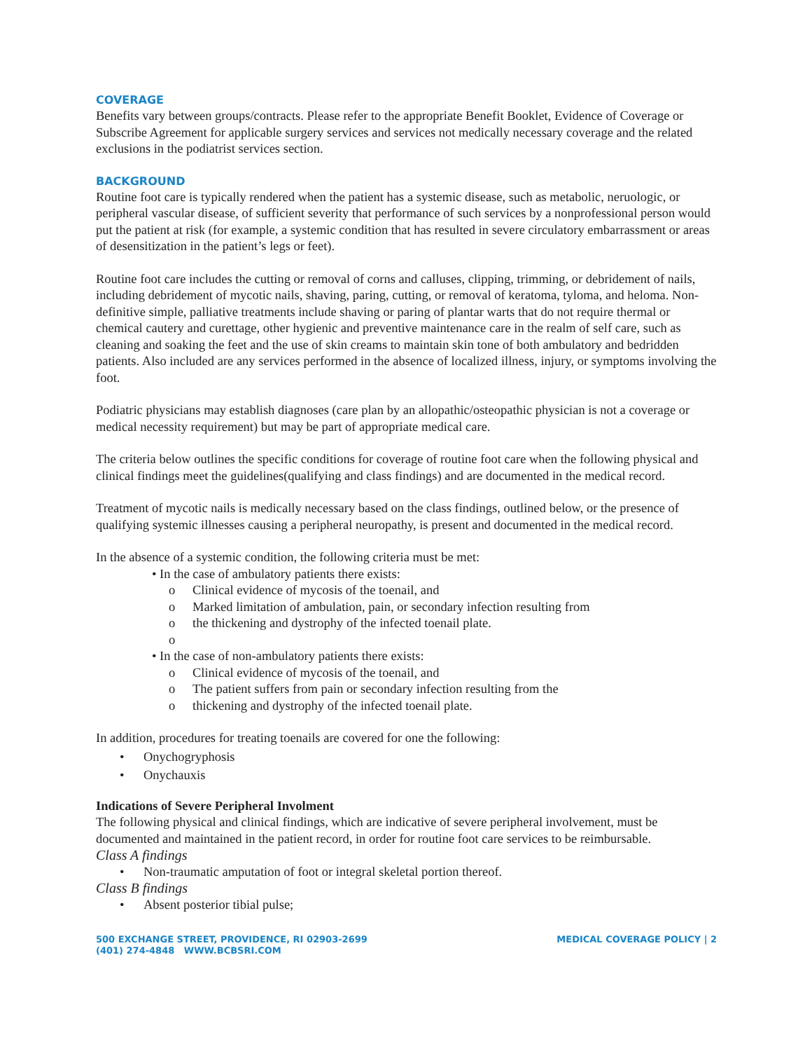COVERAGE
Benefits vary between groups/contracts. Please refer to the appropriate Benefit Booklet, Evidence of Coverage or Subscribe Agreement for applicable surgery services and services not medically necessary coverage and the related exclusions in the podiatrist services section.
BACKGROUND
Routine foot care is typically rendered when the patient has a systemic disease, such as metabolic, neruologic, or peripheral vascular disease, of sufficient severity that performance of such services by a nonprofessional person would put the patient at risk (for example, a systemic condition that has resulted in severe circulatory embarrassment or areas of desensitization in the patient’s legs or feet).
Routine foot care includes the cutting or removal of corns and calluses, clipping, trimming, or debridement of nails, including debridement of mycotic nails, shaving, paring, cutting, or removal of keratoma, tyloma, and heloma. Non-definitive simple, palliative treatments include shaving or paring of plantar warts that do not require thermal or chemical cautery and curettage, other hygienic and preventive maintenance care in the realm of self care, such as cleaning and soaking the feet and the use of skin creams to maintain skin tone of both ambulatory and bedridden patients. Also included are any services performed in the absence of localized illness, injury, or symptoms involving the foot.
Podiatric physicians may establish diagnoses (care plan by an allopathic/osteopathic physician is not a coverage or medical necessity requirement) but may be part of appropriate medical care.
The criteria below outlines the specific conditions for coverage of routine foot care when the following physical and clinical findings meet the guidelines(qualifying and class findings) and are documented in the medical record.
Treatment of mycotic nails is medically necessary based on the class findings, outlined below, or the presence of qualifying systemic illnesses causing a peripheral neuropathy, is present and documented in the medical record.
In the absence of a systemic condition, the following criteria must be met:
• In the case of ambulatory patients there exists:
o Clinical evidence of mycosis of the toenail, and
o Marked limitation of ambulation, pain, or secondary infection resulting from
o the thickening and dystrophy of the infected toenail plate.
o
• In the case of non-ambulatory patients there exists:
o Clinical evidence of mycosis of the toenail, and
o The patient suffers from pain or secondary infection resulting from the
o thickening and dystrophy of the infected toenail plate.
In addition, procedures for treating toenails are covered for one the following:
• Onychogryphosis
• Onychauxis
Indications of Severe Peripheral Involment
The following physical and clinical findings, which are indicative of severe peripheral involvement, must be documented and maintained in the patient record, in order for routine foot care services to be reimbursable.
Class A findings
• Non-traumatic amputation of foot or integral skeletal portion thereof.
Class B findings
• Absent posterior tibial pulse;
500 EXCHANGE STREET, PROVIDENCE, RI 02903-2699
(401) 274-4848 WWW.BCBSRI.COM
MEDICAL COVERAGE POLICY | 2